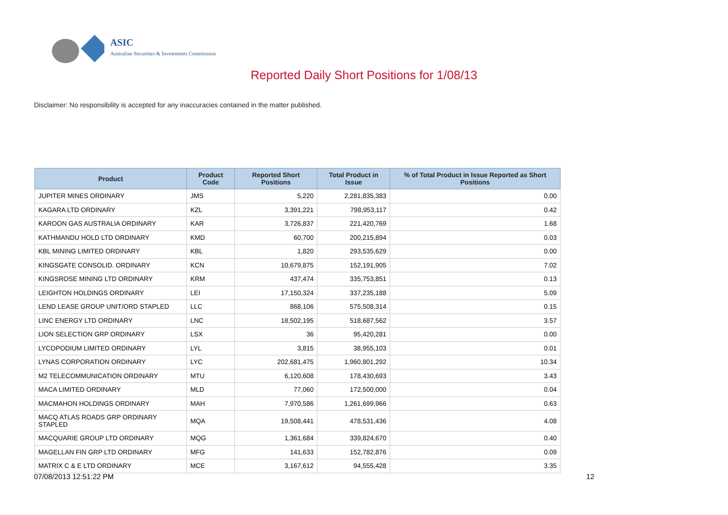ASIC
Australian Securities & Investments Commission
Reported Daily Short Positions for 1/08/13
Disclaimer: No responsibility is accepted for any inaccuracies contained in the matter published.
| Product | Product Code | Reported Short Positions | Total Product in Issue | % of Total Product in Issue Reported as Short Positions |
| --- | --- | --- | --- | --- |
| JUPITER MINES ORDINARY | JMS | 5,220 | 2,281,835,383 | 0.00 |
| KAGARA LTD ORDINARY | KZL | 3,391,221 | 798,953,117 | 0.42 |
| KAROON GAS AUSTRALIA ORDINARY | KAR | 3,726,837 | 221,420,769 | 1.68 |
| KATHMANDU HOLD LTD ORDINARY | KMD | 60,700 | 200,215,894 | 0.03 |
| KBL MINING LIMITED ORDINARY | KBL | 1,820 | 293,535,629 | 0.00 |
| KINGSGATE CONSOLID. ORDINARY | KCN | 10,679,875 | 152,191,905 | 7.02 |
| KINGSROSE MINING LTD ORDINARY | KRM | 437,474 | 335,753,851 | 0.13 |
| LEIGHTON HOLDINGS ORDINARY | LEI | 17,150,324 | 337,235,188 | 5.09 |
| LEND LEASE GROUP UNIT/ORD STAPLED | LLC | 868,106 | 575,508,314 | 0.15 |
| LINC ENERGY LTD ORDINARY | LNC | 18,502,195 | 518,687,562 | 3.57 |
| LION SELECTION GRP ORDINARY | LSX | 36 | 95,420,281 | 0.00 |
| LYCOPODIUM LIMITED ORDINARY | LYL | 3,815 | 38,955,103 | 0.01 |
| LYNAS CORPORATION ORDINARY | LYC | 202,681,475 | 1,960,801,292 | 10.34 |
| M2 TELECOMMUNICATION ORDINARY | MTU | 6,120,608 | 178,430,693 | 3.43 |
| MACA LIMITED ORDINARY | MLD | 77,060 | 172,500,000 | 0.04 |
| MACMAHON HOLDINGS ORDINARY | MAH | 7,970,586 | 1,261,699,966 | 0.63 |
| MACQ ATLAS ROADS GRP ORDINARY STAPLED | MQA | 19,508,441 | 478,531,436 | 4.08 |
| MACQUARIE GROUP LTD ORDINARY | MQG | 1,361,684 | 339,824,670 | 0.40 |
| MAGELLAN FIN GRP LTD ORDINARY | MFG | 141,633 | 152,782,876 | 0.09 |
| MATRIX C & E LTD ORDINARY | MCE | 3,167,612 | 94,555,428 | 3.35 |
07/08/2013 12:51:22 PM 12